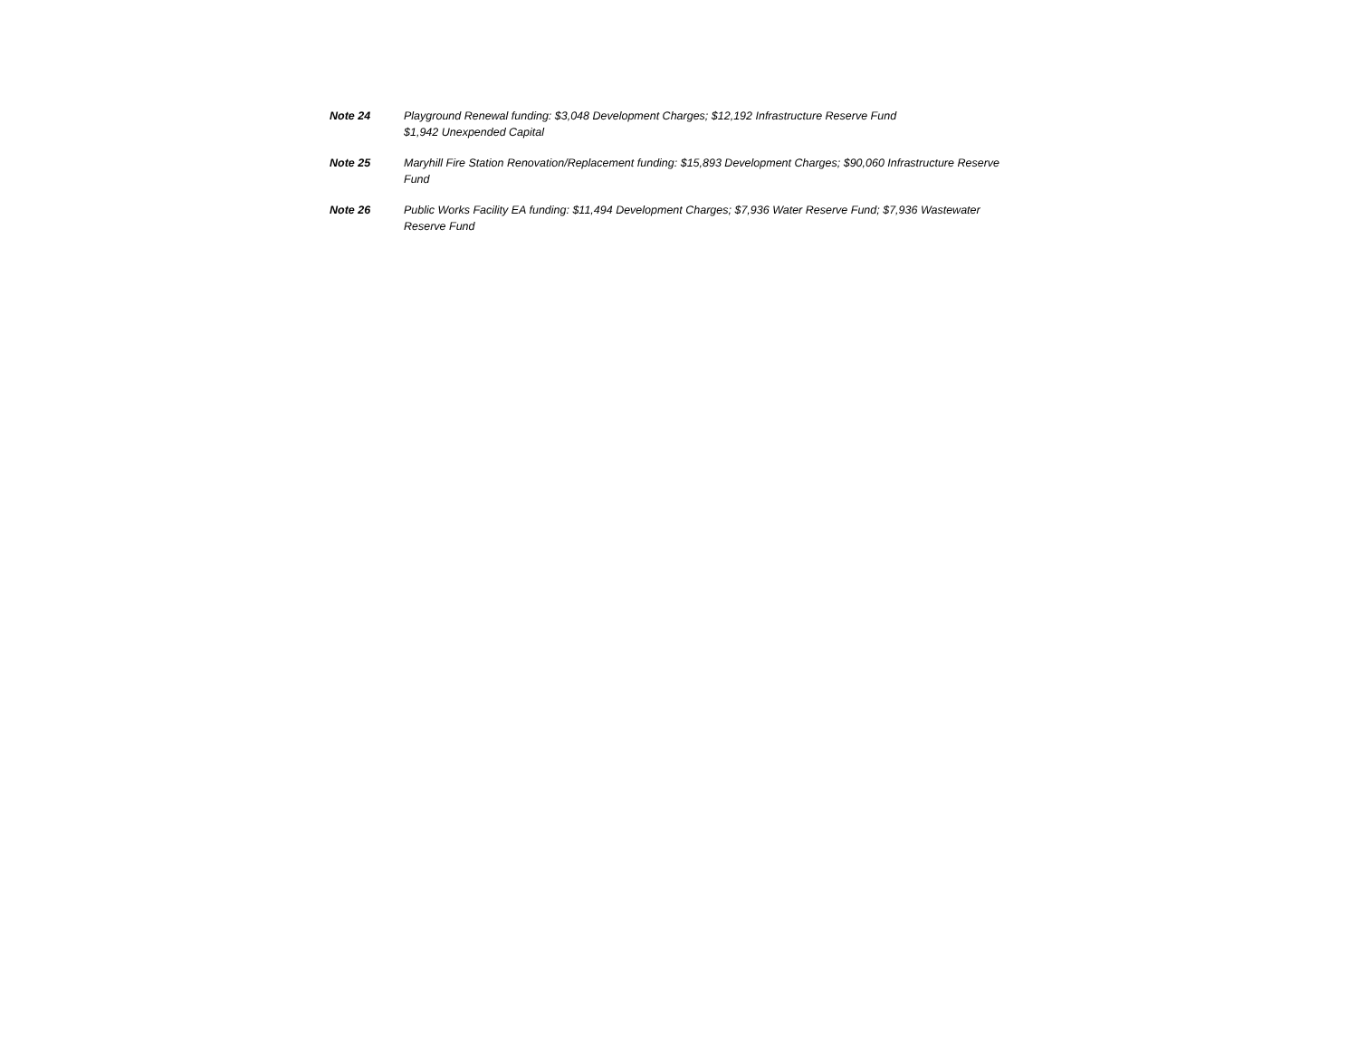Note 24 Playground Renewal funding: $3,048 Development Charges; $12,192 Infrastructure Reserve Fund
$1,942 Unexpended Capital
Note 25 Maryhill Fire Station Renovation/Replacement funding: $15,893 Development Charges; $90,060 Infrastructure Reserve Fund
Note 26 Public Works Facility EA funding: $11,494 Development Charges; $7,936 Water Reserve Fund; $7,936 Wastewater Reserve Fund